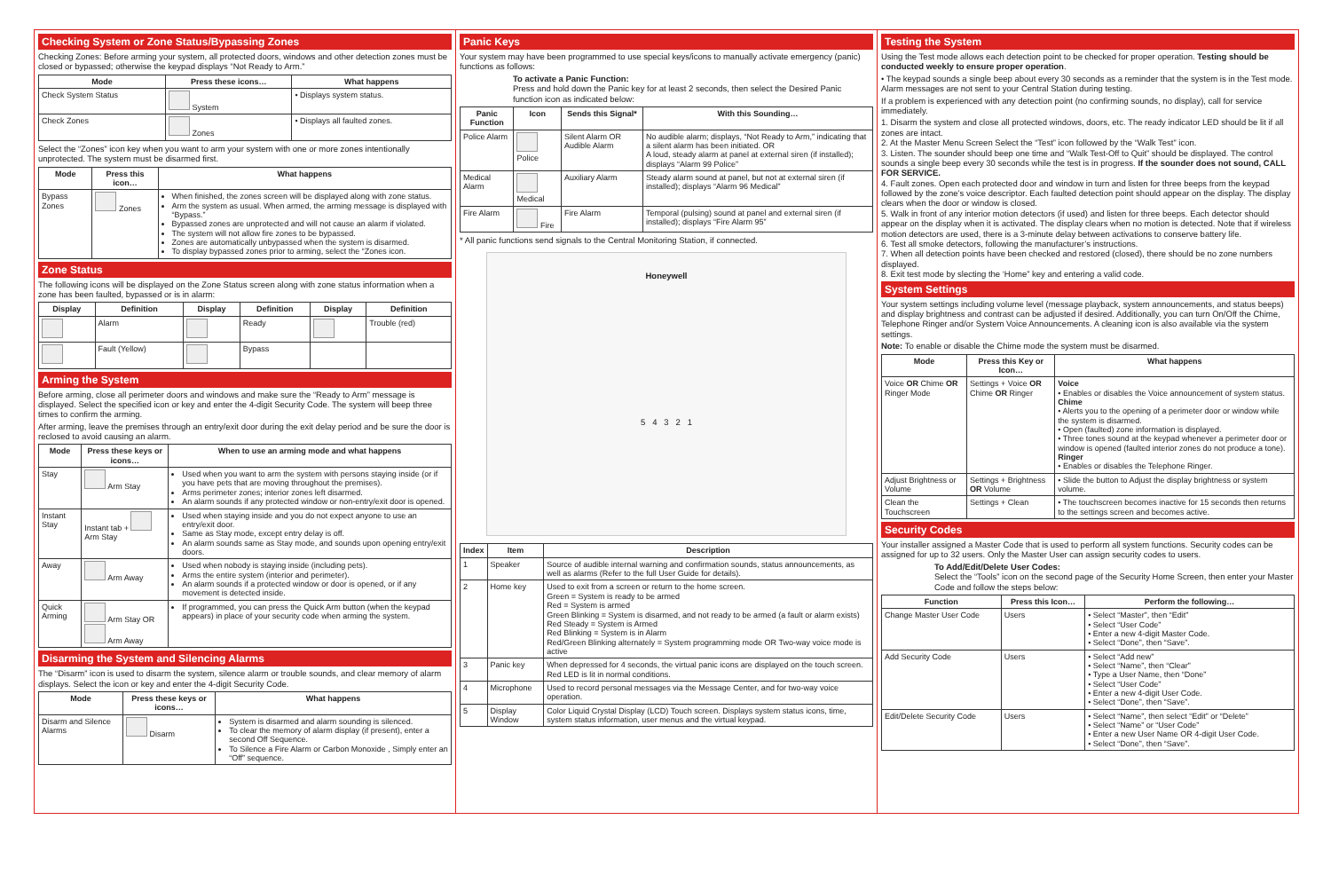Checking System or Zone Status/Bypassing Zones
Checking Zones: Before arming your system, all protected doors, windows and other detection zones must be closed or bypassed; otherwise the keypad displays “Not Ready to Arm.”
| Mode | Press these icons… | What happens |
| --- | --- | --- |
| Check System Status | System | • Displays system status. |
| Check Zones | Zones | • Displays all faulted zones. |
Select the “Zones” icon key when you want to arm your system with one or more zones intentionally unprotected. The system must be disarmed first.
| Mode | Press this icon… | What happens |
| --- | --- | --- |
| Bypass Zones | Zones | When finished, the zones screen will be displayed along with zone status. Arm the system as usual. When armed, the arming message is displayed with “Bypass.” Bypassed zones are unprotected and will not cause an alarm if violated. The system will not allow fire zones to be bypassed. Zones are automatically unbypassed when the system is disarmed. To display bypassed zones prior to arming, select the “Zones icon. |
Zone Status
The following icons will be displayed on the Zone Status screen along with zone status information when a zone has been faulted, bypassed or is in alarm:
| Display | Definition | Display | Definition | Display | Definition |
| --- | --- | --- | --- | --- | --- |
| | Alarm | | Ready | | Trouble (red) |
| | Fault (Yellow) | | Bypass | | |
Arming the System
Before arming, close all perimeter doors and windows and make sure the “Ready to Arm” message is displayed. Select the specified icon or key and enter the 4-digit Security Code. The system will beep three times to confirm the arming.
After arming, leave the premises through an entry/exit door during the exit delay period and be sure the door is reclosed to avoid causing an alarm.
| Mode | Press these keys or icons… | When to use an arming mode and what happens |
| --- | --- | --- |
| Stay | Arm Stay | Used when you want to arm the system with persons staying inside (or if you have pets that are moving throughout the premises). Arms perimeter zones; interior zones left disarmed. An alarm sounds if any protected window or non-entry/exit door is opened. |
| Instant Stay | Instant tab + Arm Stay | Used when staying inside and you do not expect anyone to use an entry/exit door. Same as Stay mode, except entry delay is off. An alarm sounds same as Stay mode, and sounds upon opening entry/exit doors. |
| Away | Arm Away | Used when nobody is staying inside (including pets). Arms the entire system (interior and perimeter). An alarm sounds if a protected window or door is opened, or if any movement is detected inside. |
| Quick Arming | Arm Stay OR Arm Away | If programmed, you can press the Quick Arm button (when the keypad appears) in place of your security code when arming the system. |
Disarming the System and Silencing Alarms
The “Disarm” icon is used to disarm the system, silence alarm or trouble sounds, and clear memory of alarm displays. Select the icon or key and enter the 4-digit Security Code.
| Mode | Press these keys or icons… | What happens |
| --- | --- | --- |
| Disarm and Silence Alarms | Disarm | System is disarmed and alarm sounding is silenced. To clear the memory of alarm display (if present), enter a second Off Sequence. To Silence a Fire Alarm or Carbon Monoxide , Simply enter an “Off” sequence. |
Panic Keys
Your system may have been programmed to use special keys/icons to manually activate emergency (panic) functions as follows:
To activate a Panic Function:
Press and hold down the Panic key for at least 2 seconds, then select the Desired Panic function icon as indicated below:
| Panic Function | Icon | Sends this Signal* | With this Sounding… |
| --- | --- | --- | --- |
| Police Alarm | Police | Silent Alarm OR Audible Alarm | No audible alarm; displays, “Not Ready to Arm,” indicating that a silent alarm has been initiated. OR A loud, steady alarm at panel at external siren (if installed); displays “Alarm 99 Police” |
| Medical Alarm | Medical | Auxiliary Alarm | Steady alarm sound at panel, but not at external siren (if installed); displays “Alarm 96 Medical” |
| Fire Alarm | Fire | Fire Alarm | Temporal (pulsing) sound at panel and external siren (if installed); displays “Fire Alarm 95” |
* All panic functions send signals to the Central Monitoring Station, if connected.
Honeywell
5 4 3 2 1
| Index | Item | Description |
| --- | --- | --- |
| 1 | Speaker | Source of audible internal warning and confirmation sounds, status announcements, as well as alarms (Refer to the full User Guide for details). |
| 2 | Home key | Used to exit from a screen or return to the home screen. Green = System is ready to be armed Red = System is armed Green Blinking = System is disarmed, and not ready to be armed (a fault or alarm exists) Red Steady = System is Armed Red Blinking = System is in Alarm Red/Green Blinking alternately = System programming mode OR Two-way voice mode is active |
| 3 | Panic key | When depressed for 4 seconds, the virtual panic icons are displayed on the touch screen. Red LED is lit in normal conditions. |
| 4 | Microphone | Used to record personal messages via the Message Center, and for two-way voice operation. |
| 5 | Display Window | Color Liquid Crystal Display (LCD) Touch screen. Displays system status icons, time, system status information, user menus and the virtual keypad. |
Testing the System
Using the Test mode allows each detection point to be checked for proper operation. Testing should be conducted weekly to ensure proper operation.
• The keypad sounds a single beep about every 30 seconds as a reminder that the system is in the Test mode. Alarm messages are not sent to your Central Station during testing.
If a problem is experienced with any detection point (no confirming sounds, no display), call for service immediately.
1. Disarm the system and close all protected windows, doors, etc. The ready indicator LED should be lit if all zones are intact.
2. At the Master Menu Screen Select the “Test” icon followed by the “Walk Test” icon.
3. Listen. The sounder should beep one time and “Walk Test-Off to Quit” should be displayed. The control sounds a single beep every 30 seconds while the test is in progress. If the sounder does not sound, CALL FOR SERVICE.
4. Fault zones. Open each protected door and window in turn and listen for three beeps from the keypad followed by the zone’s voice descriptor. Each faulted detection point should appear on the display. The display clears when the door or window is closed.
5. Walk in front of any interior motion detectors (if used) and listen for three beeps. Each detector should appear on the display when it is activated. The display clears when no motion is detected. Note that if wireless motion detectors are used, there is a 3-minute delay between activations to conserve battery life.
6. Test all smoke detectors, following the manufacturer’s instructions.
7. When all detection points have been checked and restored (closed), there should be no zone numbers displayed.
8. Exit test mode by slecting the ‘Home” key and entering a valid code.
System Settings
Your system settings including volume level (message playback, system announcements, and status beeps) and display brightness and contrast can be adjusted if desired. Additionally, you can turn On/Off the Chime, Telephone Ringer and/or System Voice Announcements. A cleaning icon is also available via the system settings.
Note: To enable or disable the Chime mode the system must be disarmed.
| Mode | Press this Key or Icon… | What happens |
| --- | --- | --- |
| Voice OR Chime OR Ringer Mode | Settings + Voice OR Chime OR Ringer | Voice • Enables or disables the Voice announcement of system status. Chime • Alerts you to the opening of a perimeter door or window while the system is disarmed. • Open (faulted) zone information is displayed. • Three tones sound at the keypad whenever a perimeter door or window is opened (faulted interior zones do not produce a tone). Ringer • Enables or disables the Telephone Ringer. |
| Adjust Brightness or Volume | Settings + Brightness OR Volume | • Slide the button to Adjust the display brightness or system volume. |
| Clean the Touchscreen | Settings + Clean | • The touchscreen becomes inactive for 15 seconds then returns to the settings screen and becomes active. |
Security Codes
Your installer assigned a Master Code that is used to perform all system functions. Security codes can be assigned for up to 32 users. Only the Master User can assign security codes to users.
To Add/Edit/Delete User Codes:
Select the “Tools” icon on the second page of the Security Home Screen, then enter your Master Code and follow the steps below:
| Function | Press this Icon… | Perform the following… |
| --- | --- | --- |
| Change Master User Code | Users | • Select “Master”, then “Edit” • Select “User Code” • Enter a new 4-digit Master Code. • Select “Done”, then “Save”. |
| Add Security Code | Users | • Select “Add new” • Select “Name”, then “Clear” • Type a User Name, then “Done” • Select “User Code” • Enter a new 4-digit User Code. • Select “Done”, then “Save”. |
| Edit/Delete Security Code | Users | • Select “Name”, then select “Edit” or “Delete” • Select “Name” or “User Code” • Enter a new User Name OR 4-digit User Code. • Select “Done”, then “Save”. |